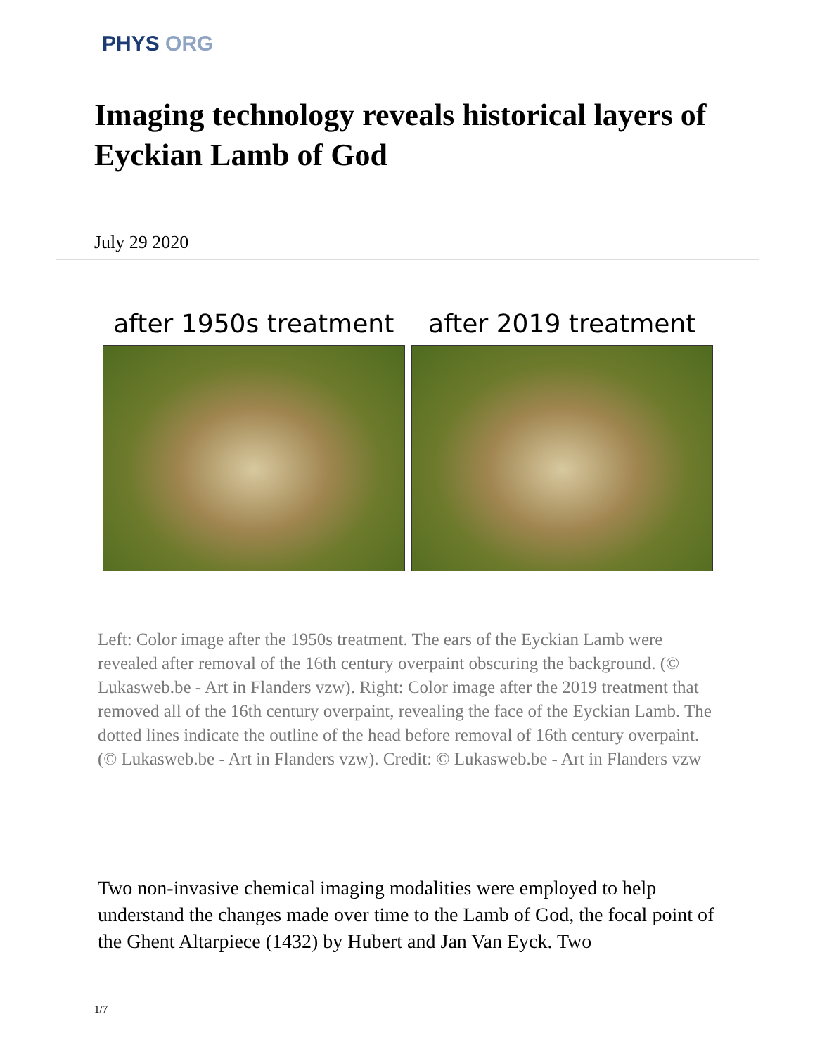PHYS ORG
Imaging technology reveals historical layers of Eyckian Lamb of God
July 29 2020
after 1950s treatment after 2019 treatment
Left: Color image after the 1950s treatment. The ears of the Eyckian Lamb were revealed after removal of the 16th century overpaint obscuring the background. (© Lukasweb.be - Art in Flanders vzw). Right: Color image after the 2019 treatment that removed all of the 16th century overpaint, revealing the face of the Eyckian Lamb. The dotted lines indicate the outline of the head before removal of 16th century overpaint. (© Lukasweb.be - Art in Flanders vzw). Credit: © Lukasweb.be - Art in Flanders vzw
Two non-invasive chemical imaging modalities were employed to help understand the changes made over time to the Lamb of God, the focal point of the Ghent Altarpiece (1432) by Hubert and Jan Van Eyck. Two
1/7